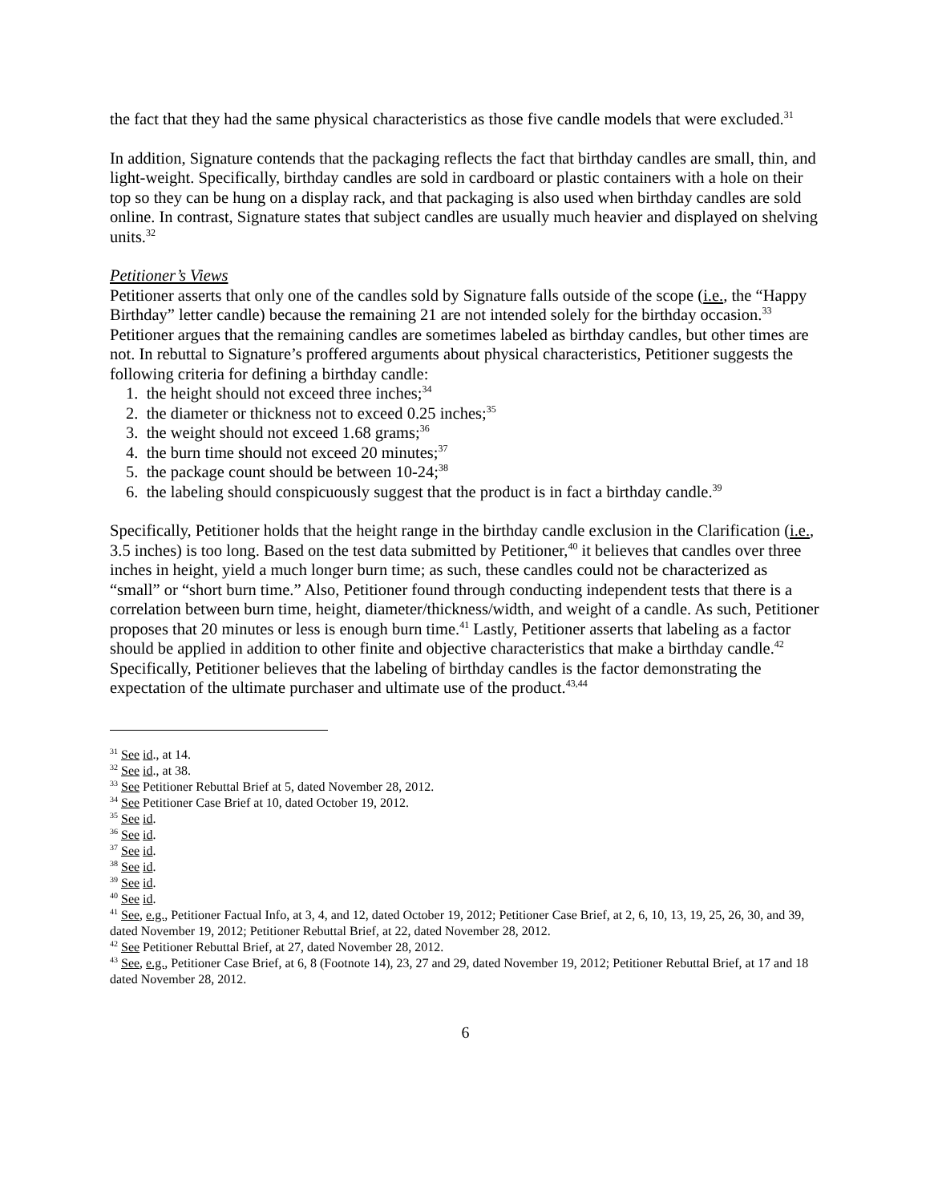the fact that they had the same physical characteristics as those five candle models that were excluded.<sup>31</sup>
In addition, Signature contends that the packaging reflects the fact that birthday candles are small, thin, and light-weight. Specifically, birthday candles are sold in cardboard or plastic containers with a hole on their top so they can be hung on a display rack, and that packaging is also used when birthday candles are sold online. In contrast, Signature states that subject candles are usually much heavier and displayed on shelving units.<sup>32</sup>
Petitioner’s Views
Petitioner asserts that only one of the candles sold by Signature falls outside of the scope (i.e., the “Happy Birthday” letter candle) because the remaining 21 are not intended solely for the birthday occasion.<sup>33</sup> Petitioner argues that the remaining candles are sometimes labeled as birthday candles, but other times are not. In rebuttal to Signature’s proffered arguments about physical characteristics, Petitioner suggests the following criteria for defining a birthday candle:
1. the height should not exceed three inches;<sup>34</sup>
2. the diameter or thickness not to exceed 0.25 inches;<sup>35</sup>
3. the weight should not exceed 1.68 grams;<sup>36</sup>
4. the burn time should not exceed 20 minutes;<sup>37</sup>
5. the package count should be between 10-24;<sup>38</sup>
6. the labeling should conspicuously suggest that the product is in fact a birthday candle.<sup>39</sup>
Specifically, Petitioner holds that the height range in the birthday candle exclusion in the Clarification (i.e., 3.5 inches) is too long. Based on the test data submitted by Petitioner,<sup>40</sup> it believes that candles over three inches in height, yield a much longer burn time; as such, these candles could not be characterized as “small” or “short burn time.” Also, Petitioner found through conducting independent tests that there is a correlation between burn time, height, diameter/thickness/width, and weight of a candle. As such, Petitioner proposes that 20 minutes or less is enough burn time.<sup>41</sup> Lastly, Petitioner asserts that labeling as a factor should be applied in addition to other finite and objective characteristics that make a birthday candle.<sup>42</sup> Specifically, Petitioner believes that the labeling of birthday candles is the factor demonstrating the expectation of the ultimate purchaser and ultimate use of the product.<sup>43,44</sup>
<sup>31</sup> See id., at 14.
<sup>32</sup> See id., at 38.
<sup>33</sup> See Petitioner Rebuttal Brief at 5, dated November 28, 2012.
<sup>34</sup> See Petitioner Case Brief at 10, dated October 19, 2012.
<sup>35</sup> See id.
<sup>36</sup> See id.
<sup>37</sup> See id.
<sup>38</sup> See id.
<sup>39</sup> See id.
<sup>40</sup> See id.
<sup>41</sup> See, e.g., Petitioner Factual Info, at 3, 4, and 12, dated October 19, 2012; Petitioner Case Brief, at 2, 6, 10, 13, 19, 25, 26, 30, and 39, dated November 19, 2012; Petitioner Rebuttal Brief, at 22, dated November 28, 2012.
<sup>42</sup> See Petitioner Rebuttal Brief, at 27, dated November 28, 2012.
<sup>43</sup> See, e.g., Petitioner Case Brief, at 6, 8 (Footnote 14), 23, 27 and 29, dated November 19, 2012; Petitioner Rebuttal Brief, at 17 and 18 dated November 28, 2012.
6